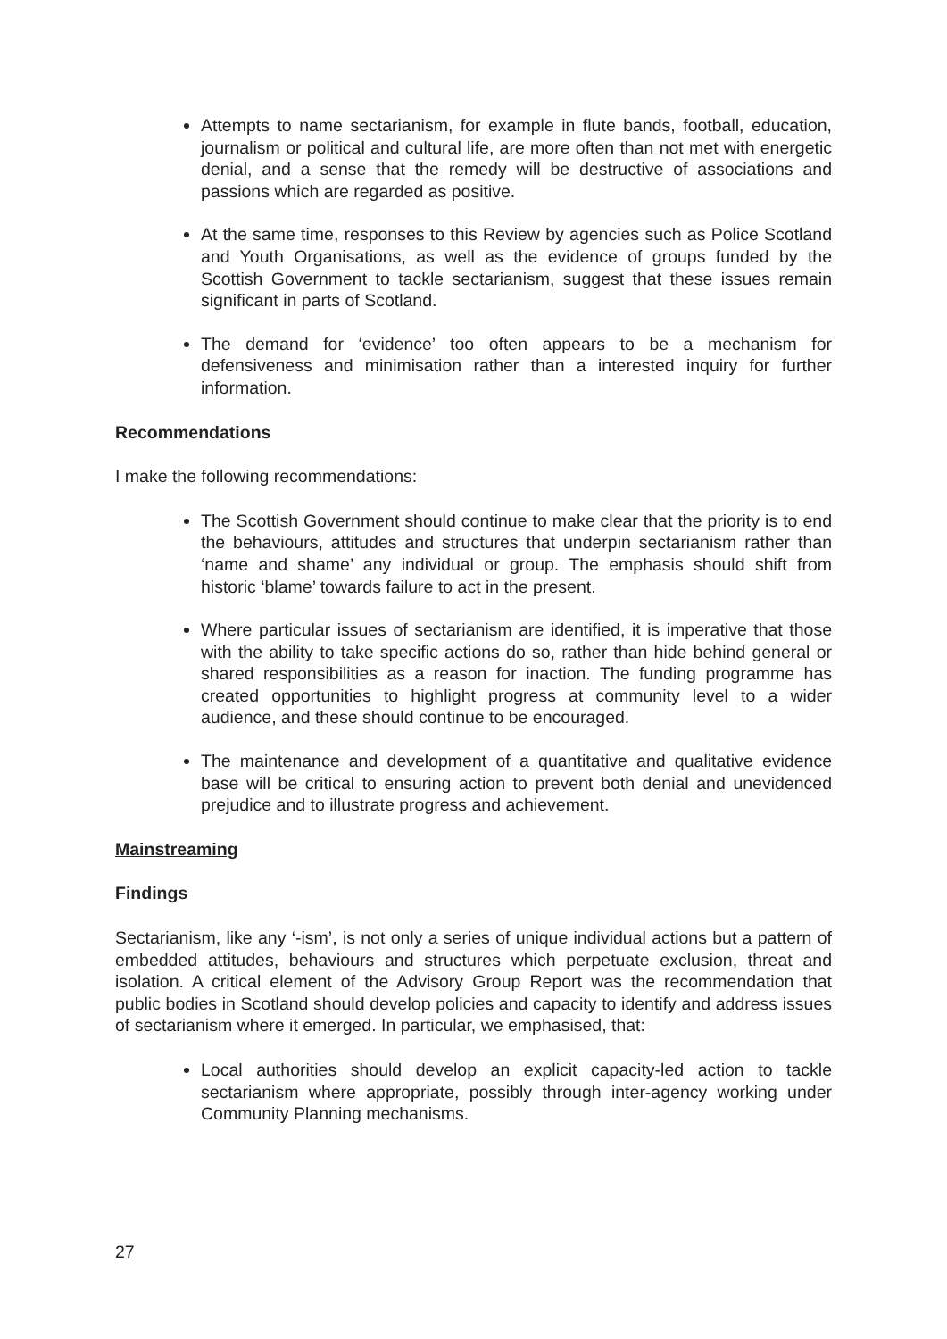Attempts to name sectarianism, for example in flute bands, football, education, journalism or political and cultural life, are more often than not met with energetic denial, and a sense that the remedy will be destructive of associations and passions which are regarded as positive.
At the same time, responses to this Review by agencies such as Police Scotland and Youth Organisations, as well as the evidence of groups funded by the Scottish Government to tackle sectarianism, suggest that these issues remain significant in parts of Scotland.
The demand for ‘evidence’ too often appears to be a mechanism for defensiveness and minimisation rather than a interested inquiry for further information.
Recommendations
I make the following recommendations:
The Scottish Government should continue to make clear that the priority is to end the behaviours, attitudes and structures that underpin sectarianism rather than ‘name and shame’ any individual or group. The emphasis should shift from historic ‘blame’ towards failure to act in the present.
Where particular issues of sectarianism are identified, it is imperative that those with the ability to take specific actions do so, rather than hide behind general or shared responsibilities as a reason for inaction. The funding programme has created opportunities to highlight progress at community level to a wider audience, and these should continue to be encouraged.
The maintenance and development of a quantitative and qualitative evidence base will be critical to ensuring action to prevent both denial and unevidenced prejudice and to illustrate progress and achievement.
Mainstreaming
Findings
Sectarianism, like any ‘-ism’, is not only a series of unique individual actions but a pattern of embedded attitudes, behaviours and structures which perpetuate exclusion, threat and isolation. A critical element of the Advisory Group Report was the recommendation that public bodies in Scotland should develop policies and capacity to identify and address issues of sectarianism where it emerged. In particular, we emphasised, that:
Local authorities should develop an explicit capacity-led action to tackle sectarianism where appropriate, possibly through inter-agency working under Community Planning mechanisms.
27